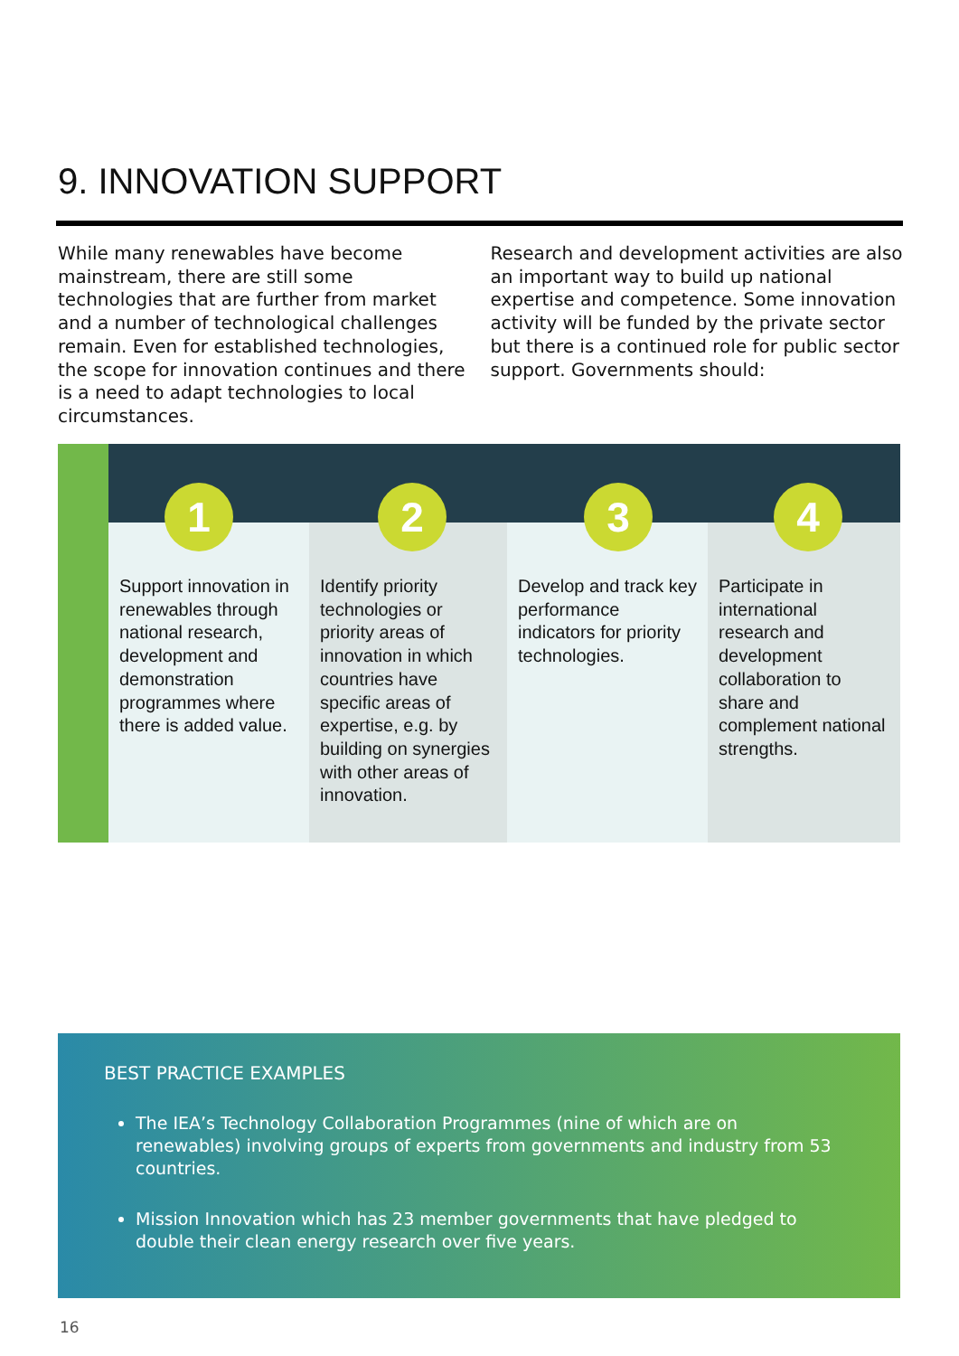9. INNOVATION SUPPORT
While many renewables have become mainstream, there are still some technologies that are further from market and a number of technological challenges remain. Even for established technologies, the scope for innovation continues and there is a need to adapt technologies to local circumstances.
Research and development activities are also an important way to build up national expertise and competence. Some innovation activity will be funded by the private sector but there is a continued role for public sector support. Governments should:
1
Support innovation in renewables through national research, development and demonstration programmes where there is added value.
2
Identify priority technologies or priority areas of innovation in which countries have specific areas of expertise, e.g. by building on synergies with other areas of innovation.
3
Develop and track key performance indicators for priority technologies.
4
Participate in international research and development collaboration to share and complement national strengths.
BEST PRACTICE EXAMPLES
The IEA’s Technology Collaboration Programmes (nine of which are on renewables) involving groups of experts from governments and industry from 53 countries.
Mission Innovation which has 23 member governments that have pledged to double their clean energy research over five years.
16